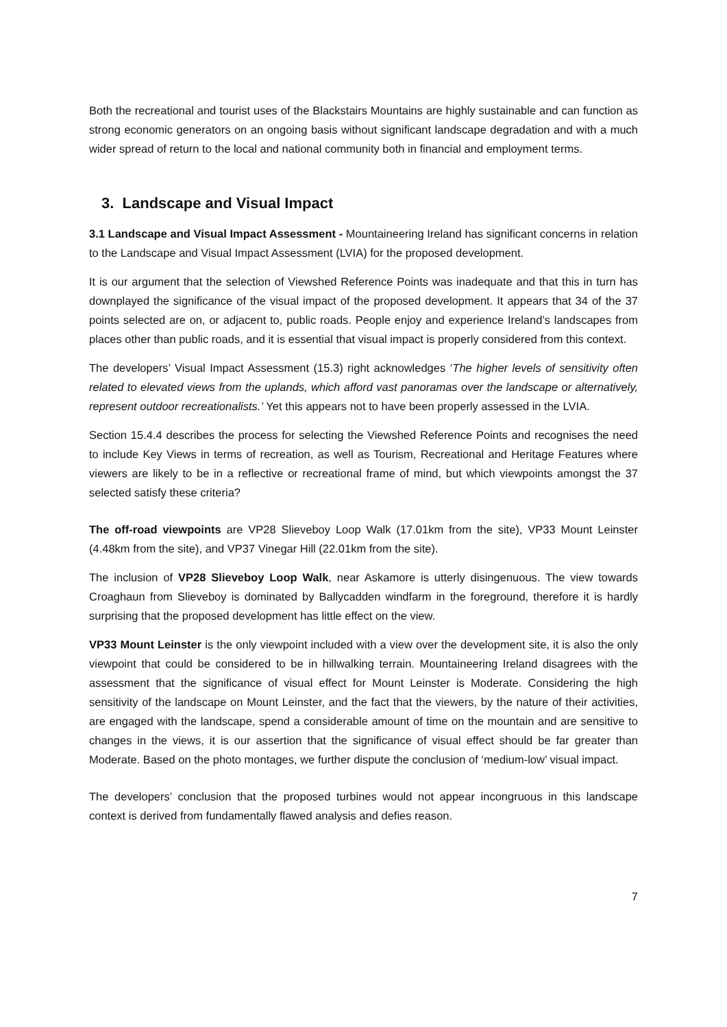Both the recreational and tourist uses of the Blackstairs Mountains are highly sustainable and can function as strong economic generators on an ongoing basis without significant landscape degradation and with a much wider spread of return to the local and national community both in financial and employment terms.
3. Landscape and Visual Impact
3.1 Landscape and Visual Impact Assessment - Mountaineering Ireland has significant concerns in relation to the Landscape and Visual Impact Assessment (LVIA) for the proposed development.
It is our argument that the selection of Viewshed Reference Points was inadequate and that this in turn has downplayed the significance of the visual impact of the proposed development. It appears that 34 of the 37 points selected are on, or adjacent to, public roads. People enjoy and experience Ireland’s landscapes from places other than public roads, and it is essential that visual impact is properly considered from this context.
The developers’ Visual Impact Assessment (15.3) right acknowledges ‘The higher levels of sensitivity often related to elevated views from the uplands, which afford vast panoramas over the landscape or alternatively, represent outdoor recreationalists.’ Yet this appears not to have been properly assessed in the LVIA.
Section 15.4.4 describes the process for selecting the Viewshed Reference Points and recognises the need to include Key Views in terms of recreation, as well as Tourism, Recreational and Heritage Features where viewers are likely to be in a reflective or recreational frame of mind, but which viewpoints amongst the 37 selected satisfy these criteria?
The off-road viewpoints are VP28 Slieveboy Loop Walk (17.01km from the site), VP33 Mount Leinster (4.48km from the site), and VP37 Vinegar Hill (22.01km from the site).
The inclusion of VP28 Slieveboy Loop Walk, near Askamore is utterly disingenuous. The view towards Croaghaun from Slieveboy is dominated by Ballycadden windfarm in the foreground, therefore it is hardly surprising that the proposed development has little effect on the view.
VP33 Mount Leinster is the only viewpoint included with a view over the development site, it is also the only viewpoint that could be considered to be in hillwalking terrain. Mountaineering Ireland disagrees with the assessment that the significance of visual effect for Mount Leinster is Moderate. Considering the high sensitivity of the landscape on Mount Leinster, and the fact that the viewers, by the nature of their activities, are engaged with the landscape, spend a considerable amount of time on the mountain and are sensitive to changes in the views, it is our assertion that the significance of visual effect should be far greater than Moderate. Based on the photo montages, we further dispute the conclusion of ‘medium-low’ visual impact.
The developers’ conclusion that the proposed turbines would not appear incongruous in this landscape context is derived from fundamentally flawed analysis and defies reason.
7